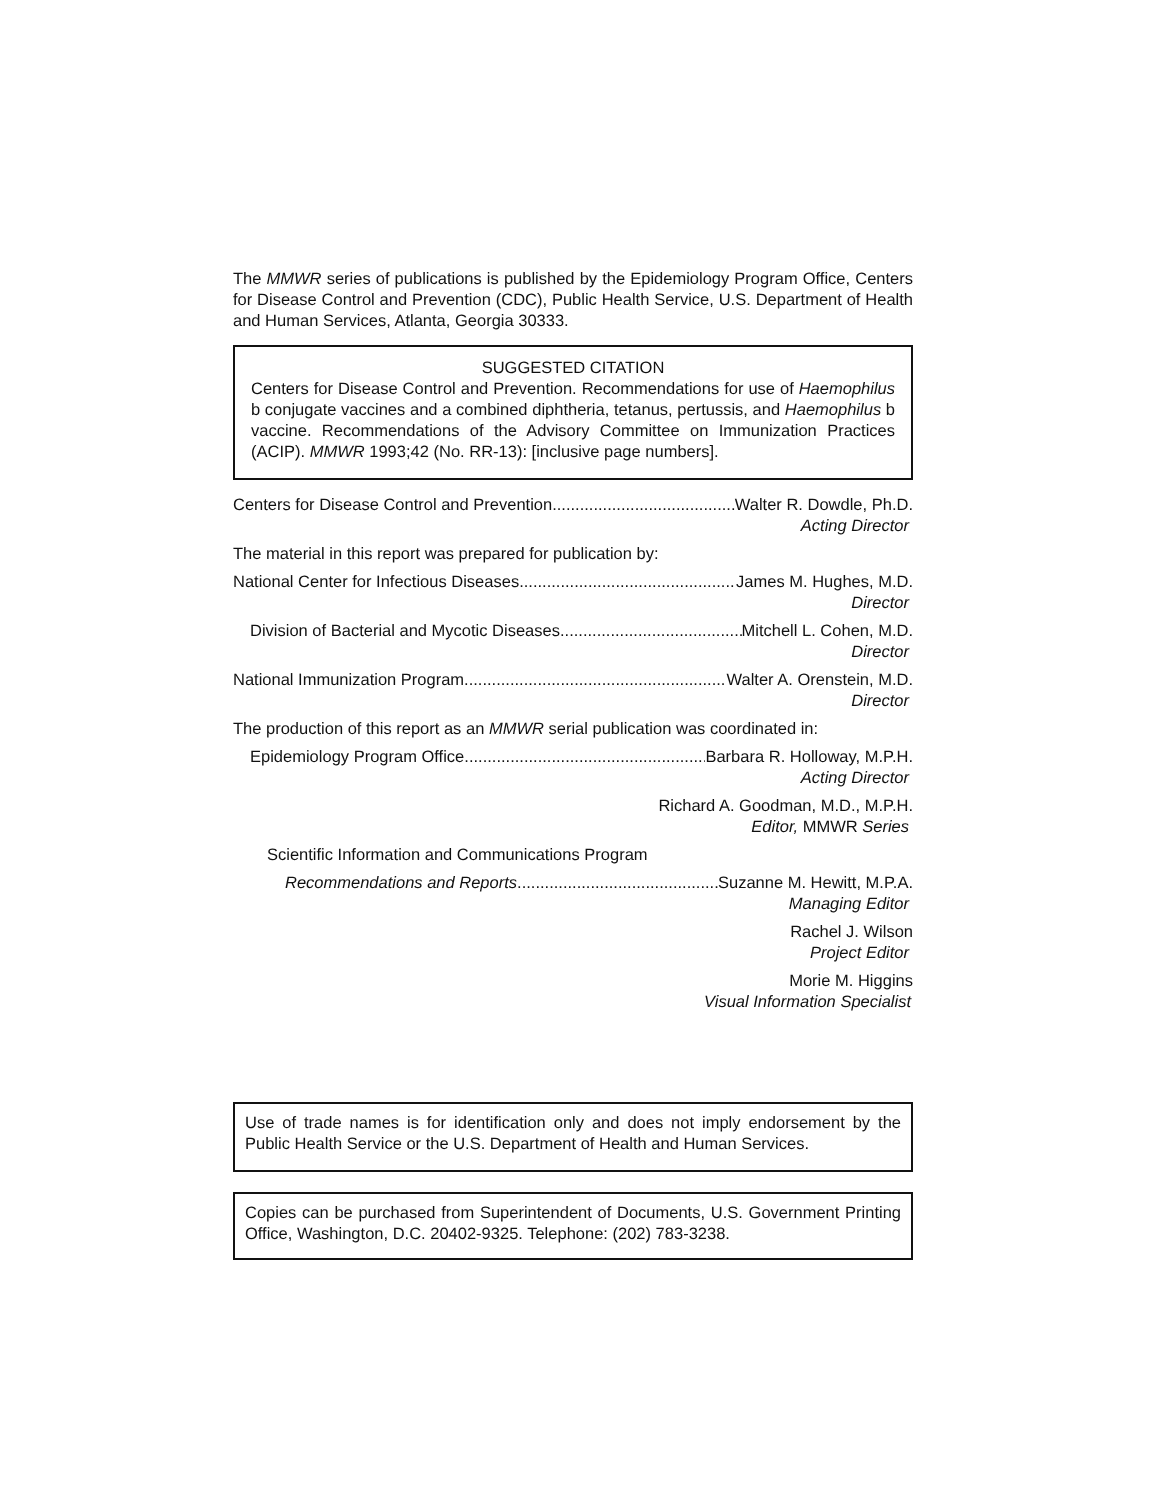The MMWR series of publications is published by the Epidemiology Program Office, Centers for Disease Control and Prevention (CDC), Public Health Service, U.S. Department of Health and Human Services, Atlanta, Georgia 30333.
SUGGESTED CITATION
Centers for Disease Control and Prevention. Recommendations for use of Haemophilus b conjugate vaccines and a combined diphtheria, tetanus, pertussis, and Haemophilus b vaccine. Recommendations of the Advisory Committee on Immunization Practices (ACIP). MMWR 1993;42 (No. RR-13): [inclusive page numbers].
Centers for Disease Control and Prevention Walter R. Dowdle, Ph.D.
Acting Director
The material in this report was prepared for publication by:
National Center for Infectious Diseases James M. Hughes, M.D.
Director
Division of Bacterial and Mycotic Diseases Mitchell L. Cohen, M.D.
Director
National Immunization Program Walter A. Orenstein, M.D.
Director
The production of this report as an MMWR serial publication was coordinated in:
Epidemiology Program Office Barbara R. Holloway, M.P.H.
Acting Director
Richard A. Goodman, M.D., M.P.H.
Editor, MMWR Series
Scientific Information and Communications Program
Recommendations and Reports Suzanne M. Hewitt, M.P.A.
Managing Editor
Rachel J. Wilson
Project Editor
Morie M. Higgins
Visual Information Specialist
Use of trade names is for identification only and does not imply endorsement by the Public Health Service or the U.S. Department of Health and Human Services.
Copies can be purchased from Superintendent of Documents, U.S. Government Printing Office, Washington, D.C. 20402-9325. Telephone: (202) 783-3238.